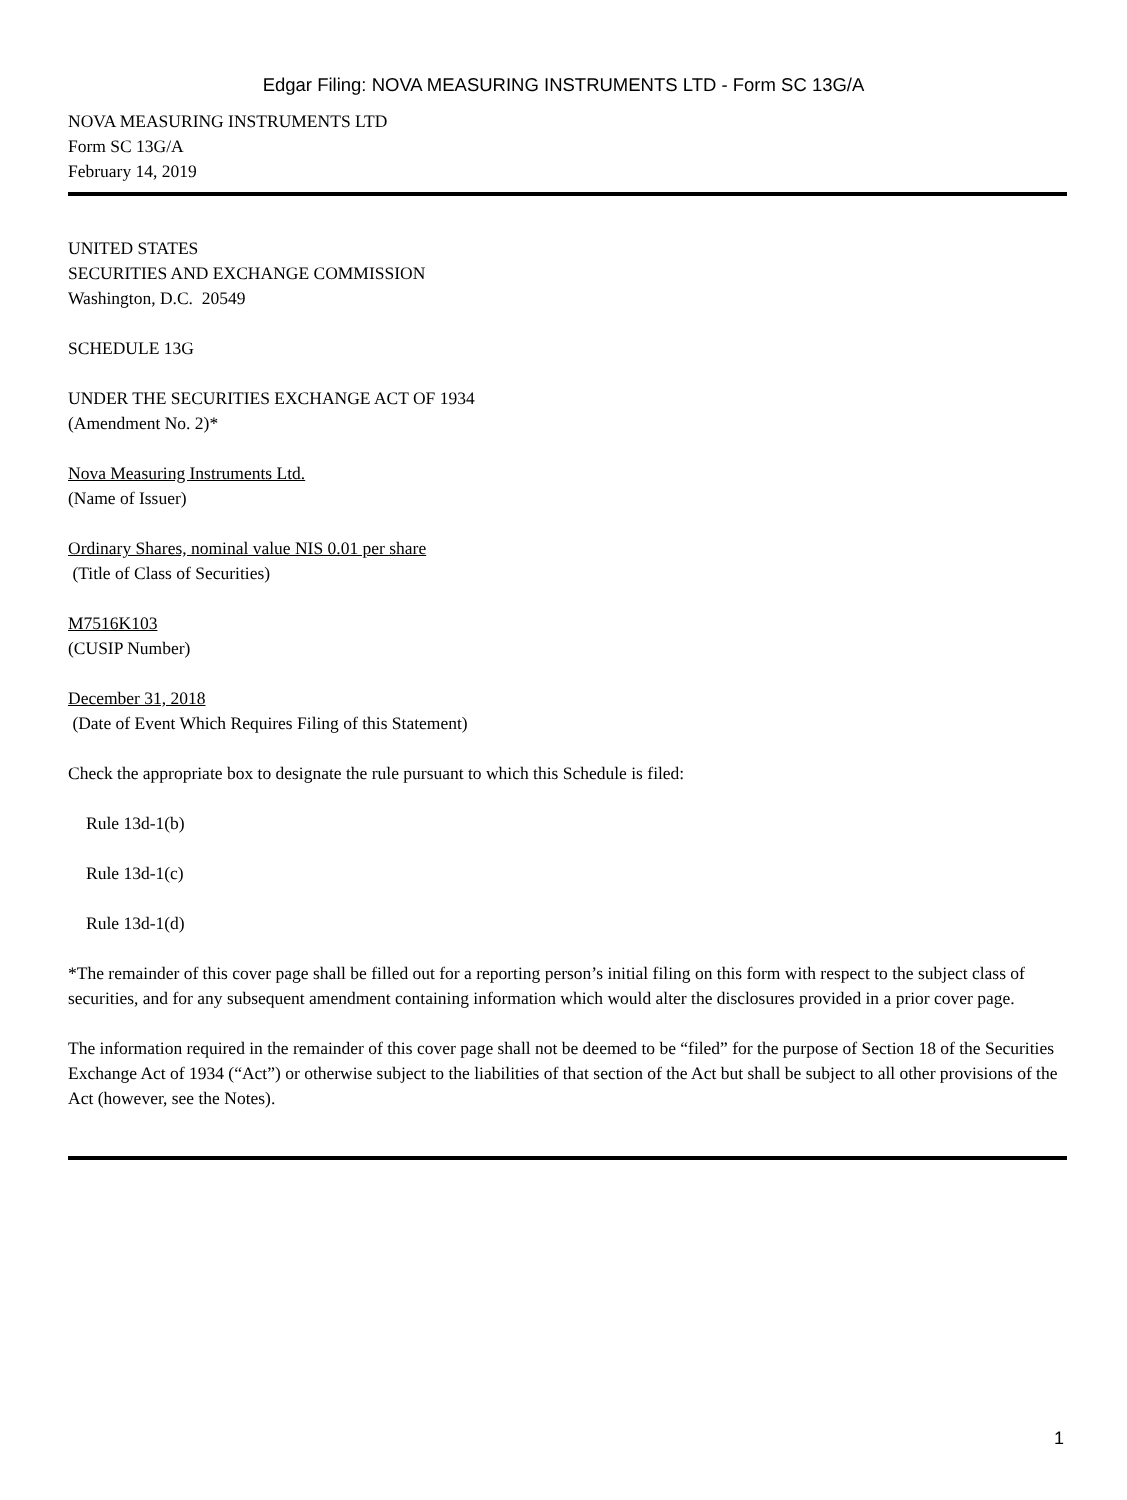Edgar Filing: NOVA MEASURING INSTRUMENTS LTD - Form SC 13G/A
NOVA MEASURING INSTRUMENTS LTD
Form SC 13G/A
February 14, 2019
UNITED STATES
SECURITIES AND EXCHANGE COMMISSION
Washington, D.C. 20549
SCHEDULE 13G
UNDER THE SECURITIES EXCHANGE ACT OF 1934
(Amendment No. 2)*
Nova Measuring Instruments Ltd.
(Name of Issuer)
Ordinary Shares, nominal value NIS 0.01 per share
(Title of Class of Securities)
M7516K103
(CUSIP Number)
December 31, 2018
(Date of Event Which Requires Filing of this Statement)
Check the appropriate box to designate the rule pursuant to which this Schedule is filed:
Rule 13d-1(b)
Rule 13d-1(c)
Rule 13d-1(d)
*The remainder of this cover page shall be filled out for a reporting person’s initial filing on this form with respect to the subject class of securities, and for any subsequent amendment containing information which would alter the disclosures provided in a prior cover page.
The information required in the remainder of this cover page shall not be deemed to be “filed” for the purpose of Section 18 of the Securities Exchange Act of 1934 (“Act”) or otherwise subject to the liabilities of that section of the Act but shall be subject to all other provisions of the Act (however, see the Notes).
1